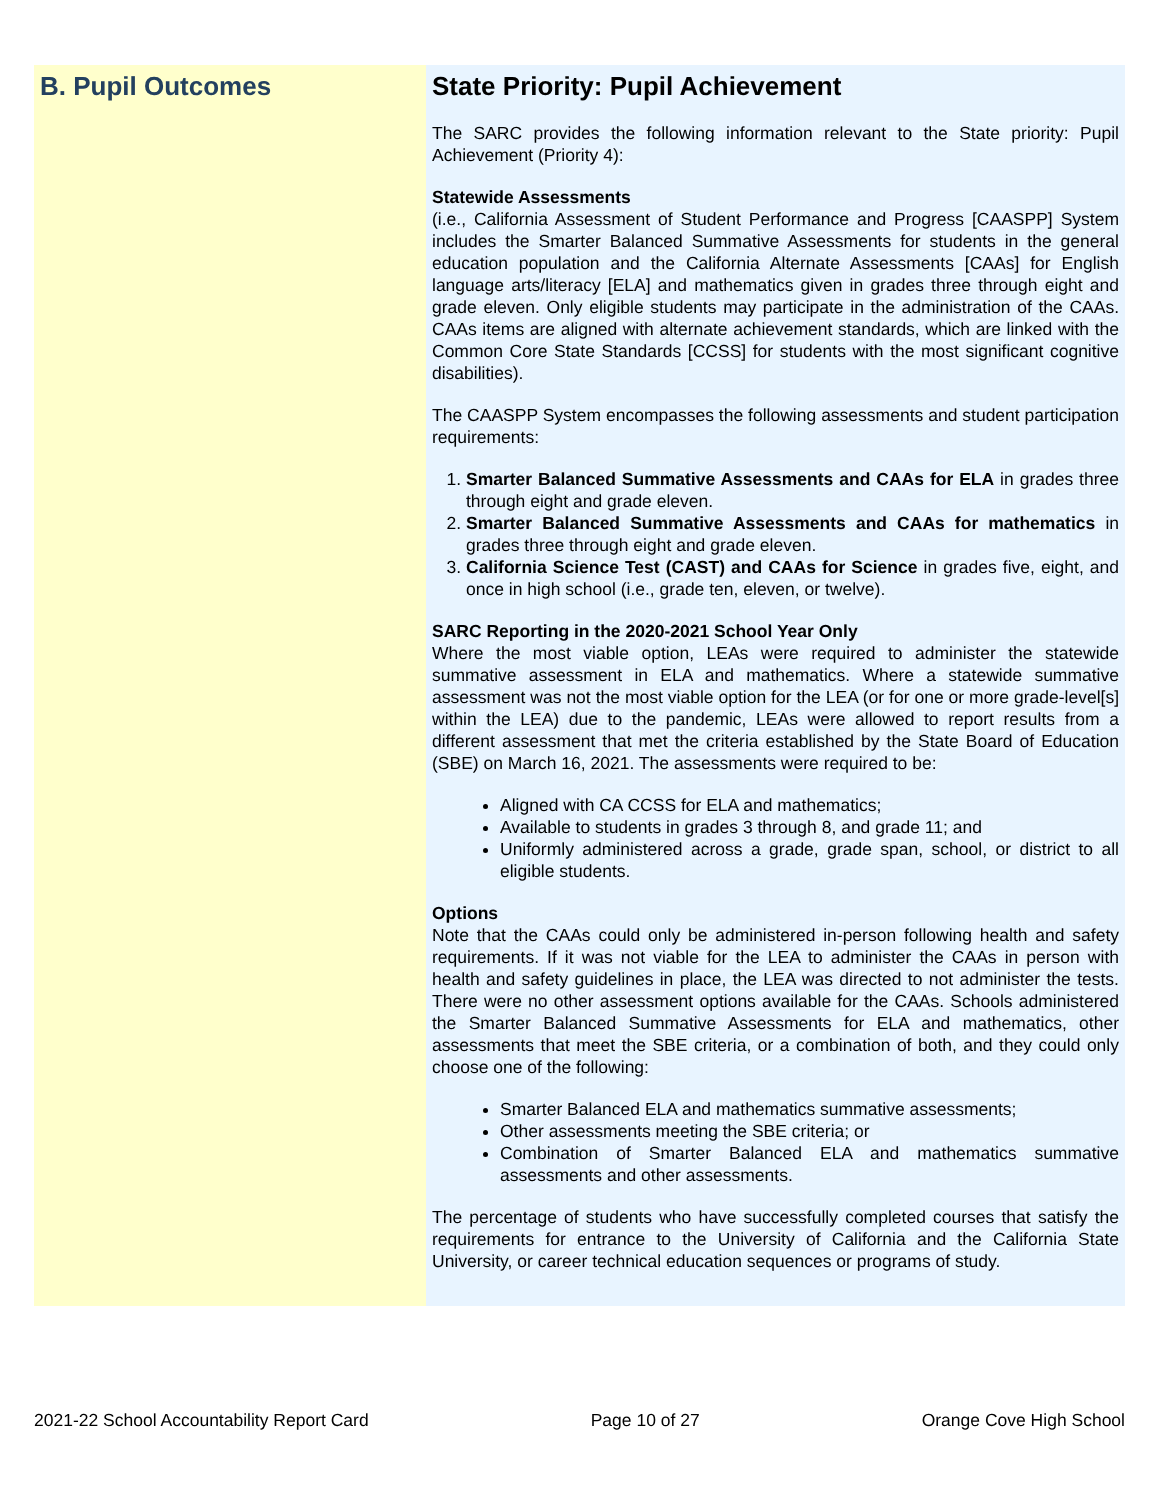B. Pupil Outcomes State Priority: Pupil Achievement
The SARC provides the following information relevant to the State priority: Pupil Achievement (Priority 4):
Statewide Assessments
(i.e., California Assessment of Student Performance and Progress [CAASPP] System includes the Smarter Balanced Summative Assessments for students in the general education population and the California Alternate Assessments [CAAs] for English language arts/literacy [ELA] and mathematics given in grades three through eight and grade eleven. Only eligible students may participate in the administration of the CAAs. CAAs items are aligned with alternate achievement standards, which are linked with the Common Core State Standards [CCSS] for students with the most significant cognitive disabilities).
The CAASPP System encompasses the following assessments and student participation requirements:
1. Smarter Balanced Summative Assessments and CAAs for ELA in grades three through eight and grade eleven.
2. Smarter Balanced Summative Assessments and CAAs for mathematics in grades three through eight and grade eleven.
3. California Science Test (CAST) and CAAs for Science in grades five, eight, and once in high school (i.e., grade ten, eleven, or twelve).
SARC Reporting in the 2020-2021 School Year Only
Where the most viable option, LEAs were required to administer the statewide summative assessment in ELA and mathematics. Where a statewide summative assessment was not the most viable option for the LEA (or for one or more grade-level[s] within the LEA) due to the pandemic, LEAs were allowed to report results from a different assessment that met the criteria established by the State Board of Education (SBE) on March 16, 2021. The assessments were required to be:
Aligned with CA CCSS for ELA and mathematics;
Available to students in grades 3 through 8, and grade 11; and
Uniformly administered across a grade, grade span, school, or district to all eligible students.
Options
Note that the CAAs could only be administered in-person following health and safety requirements. If it was not viable for the LEA to administer the CAAs in person with health and safety guidelines in place, the LEA was directed to not administer the tests. There were no other assessment options available for the CAAs. Schools administered the Smarter Balanced Summative Assessments for ELA and mathematics, other assessments that meet the SBE criteria, or a combination of both, and they could only choose one of the following:
Smarter Balanced ELA and mathematics summative assessments;
Other assessments meeting the SBE criteria; or
Combination of Smarter Balanced ELA and mathematics summative assessments and other assessments.
The percentage of students who have successfully completed courses that satisfy the requirements for entrance to the University of California and the California State University, or career technical education sequences or programs of study.
2021-22 School Accountability Report Card Page 10 of 27 Orange Cove High School